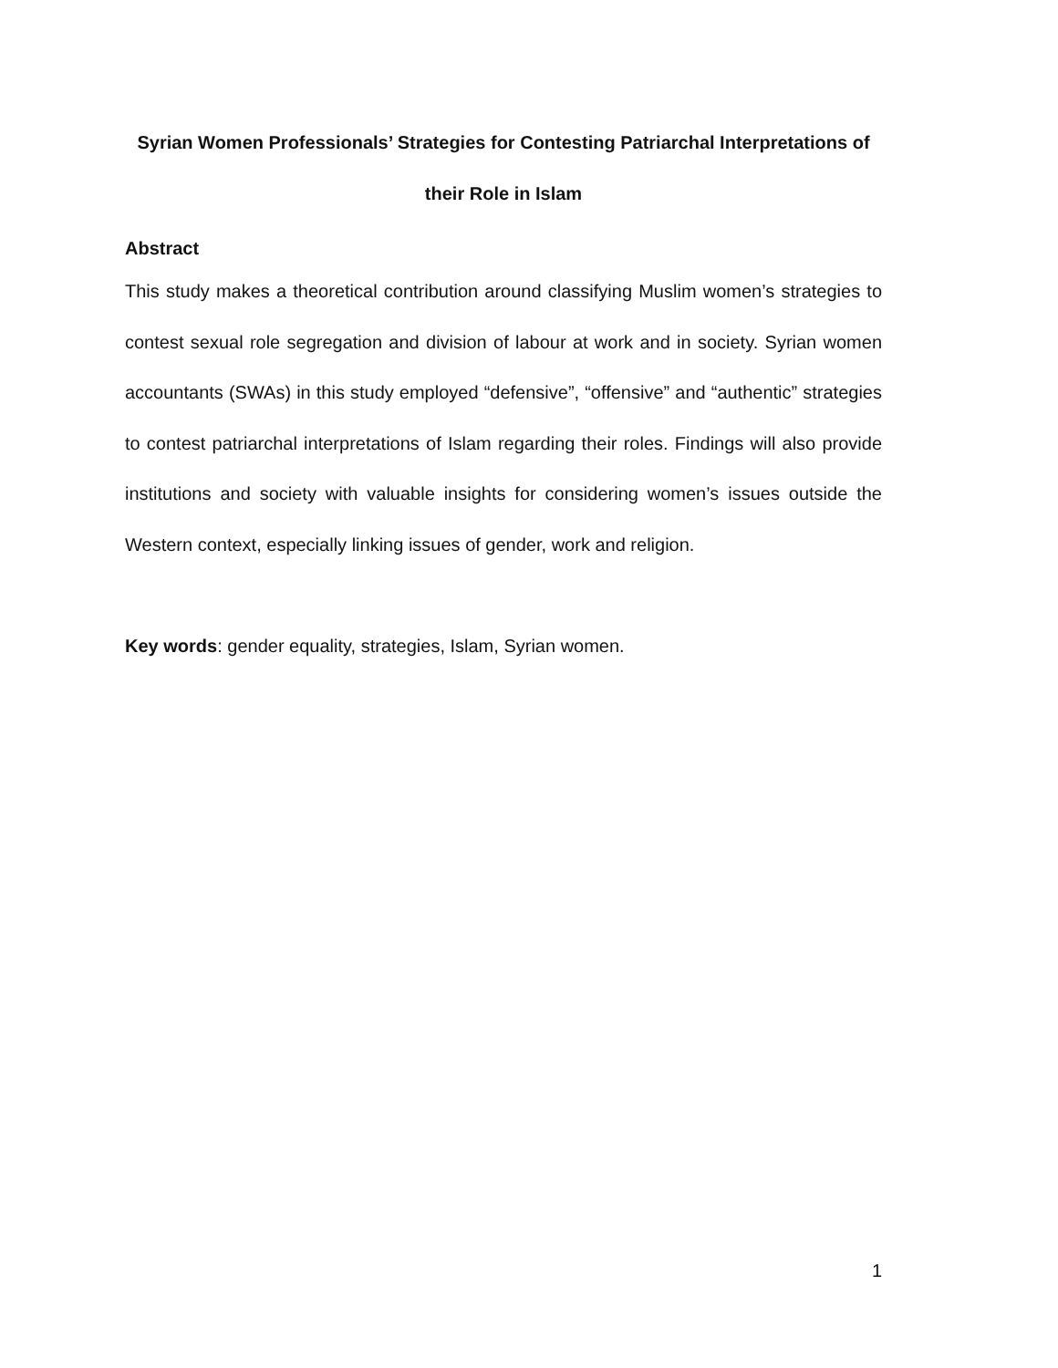Syrian Women Professionals’ Strategies for Contesting Patriarchal Interpretations of
their Role in Islam
Abstract
This study makes a theoretical contribution around classifying Muslim women’s strategies to contest sexual role segregation and division of labour at work and in society. Syrian women accountants (SWAs) in this study employed “defensive”, “offensive” and “authentic” strategies to contest patriarchal interpretations of Islam regarding their roles. Findings will also provide institutions and society with valuable insights for considering women’s issues outside the Western context, especially linking issues of gender, work and religion.
Key words: gender equality, strategies, Islam, Syrian women.
1